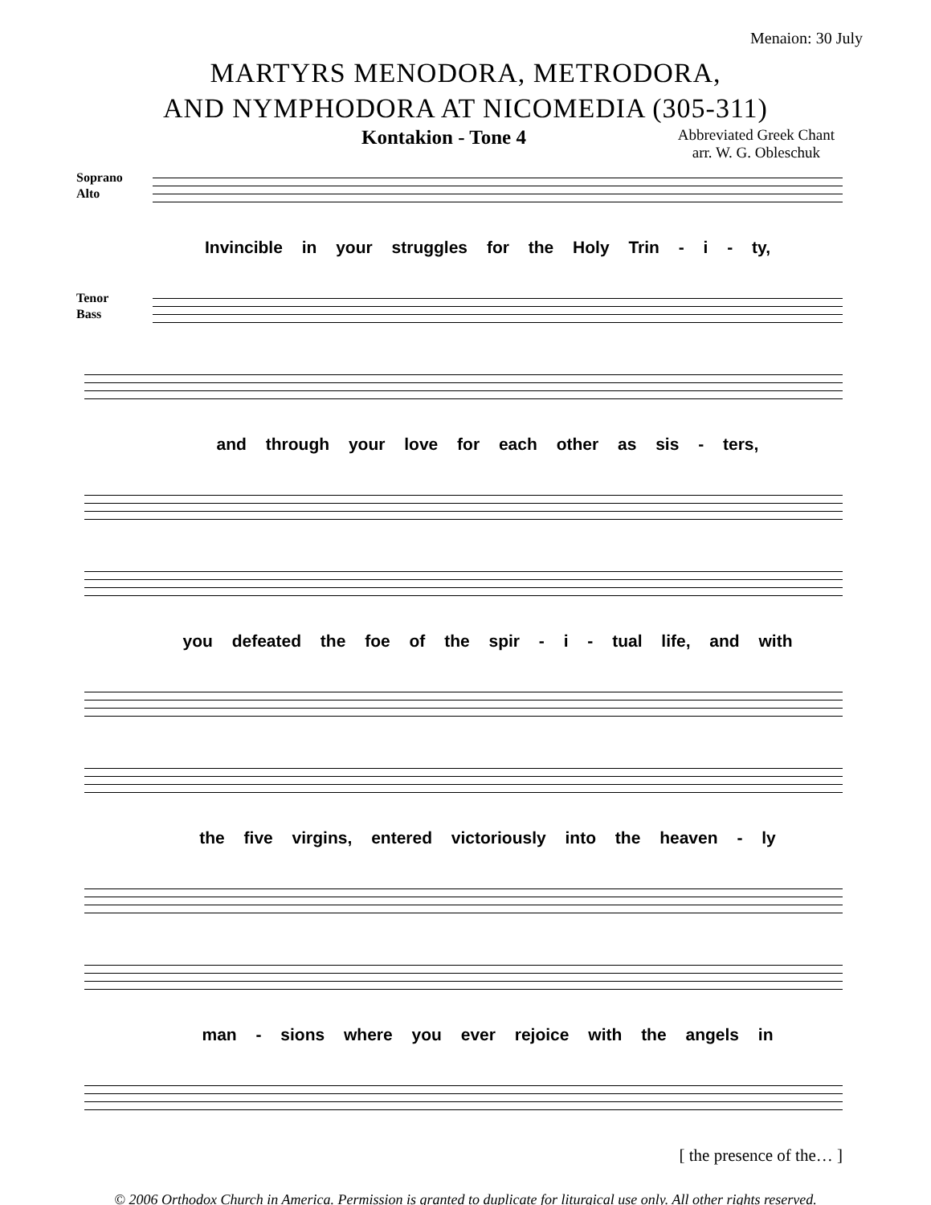Menaion: 30 July
MARTYRS MENODORA, METRODORA,
AND NYMPHODORA AT NICOMEDIA (305-311)
Kontakion - Tone 4
Abbreviated Greek Chant
arr. W. G. Obleschuk
Soprano
Alto
Invincible in your struggles for the Holy Trin - i - ty,
Tenor
Bass
and through your love for each other as sis - ters,
you defeated the foe of the spir - i - tual life, and with
the five virgins, entered victoriously into the heaven - ly
man - sions where you ever rejoice with the angels in
[ the presence of the… ]
© 2006 Orthodox Church in America. Permission is granted to duplicate for liturgical use only. All other rights reserved.